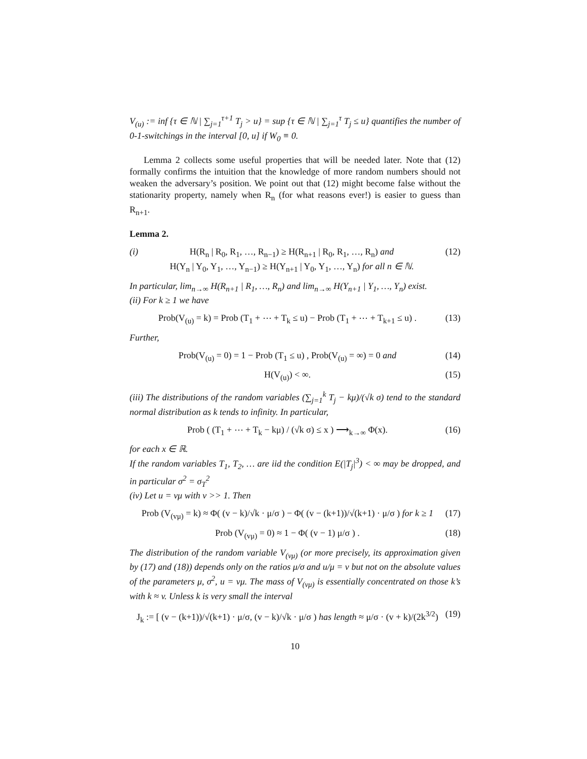V<sub>(u)</sub> := inf {τ ∈ ℕ | ∑<sub>j=1</sub><sup>τ+1</sup> T<sub>j</sub> > u} = sup {τ ∈ ℕ | ∑<sub>j=1</sub><sup>τ</sup> T<sub>j</sub> ≤ u} quantifies the number of 0-1-switchings in the interval [0, u] if W<sub>0</sub> ≡ 0.
Lemma 2 collects some useful properties that will be needed later. Note that (12) formally confirms the intuition that the knowledge of more random numbers should not weaken the adversary’s position. We point out that (12) might become false without the stationarity property, namely when R<sub>n</sub> (for what reasons ever!) is easier to guess than R<sub>n+1</sub>.
Lemma 2.
(i) H(R<sub>n</sub> | R<sub>0</sub>, R<sub>1</sub>, …, R<sub>n−1</sub>) ≥ H(R<sub>n+1</sub> | R<sub>0</sub>, R<sub>1</sub>, …, R<sub>n</sub>) and
H(Y<sub>n</sub> | Y<sub>0</sub>, Y<sub>1</sub>, …, Y<sub>n−1</sub>) ≥ H(Y<sub>n+1</sub> | Y<sub>0</sub>, Y<sub>1</sub>, …, Y<sub>n</sub>) for all n ∈ ℕ. (12)
In particular, lim<sub>n→∞</sub> H(R<sub>n+1</sub> | R<sub>1</sub>, …, R<sub>n</sub>) and lim<sub>n→∞</sub> H(Y<sub>n+1</sub> | Y<sub>1</sub>, …, Y<sub>n</sub>) exist.
(ii) For k ≥ 1 we have
Prob(V<sub>(u)</sub> = k) = Prob (T<sub>1</sub> + ⋯ + T<sub>k</sub> ≤ u) − Prob (T<sub>1</sub> + ⋯ + T<sub>k+1</sub> ≤ u) . (13)
Further,
Prob(V<sub>(u)</sub> = 0) = 1 − Prob (T<sub>1</sub> ≤ u) , Prob(V<sub>(u)</sub> = ∞) = 0 and (14)
H(V<sub>(u)</sub>) < ∞. (15)
(iii) The distributions of the random variables (∑<sub>j=1</sub><sup>k</sup> T<sub>j</sub> − kμ)/(√k σ) tend to the standard normal distribution as k tends to infinity. In particular,
Prob ( (T<sub>1</sub> + ⋯ + T<sub>k</sub> − kμ) / (√k σ) ≤ x ) ⟶<sub>k→∞</sub> Φ(x). (16)
for each x ∈ ℝ.
If the random variables T<sub>1</sub>, T<sub>2</sub>, … are iid the condition E(|T<sub>j</sub>|<sup>3</sup>) < ∞ may be dropped, and in particular σ<sup>2</sup> = σ<sub>T</sub><sup>2</sup>
(iv) Let u = vμ with v >> 1. Then
Prob (V<sub>(vμ)</sub> = k) ≈ Φ( (v − k)/√k · μ/σ ) − Φ( (v − (k+1))/√(k+1) · μ/σ ) for k ≥ 1 (17)
Prob (V<sub>(vμ)</sub> = 0) ≈ 1 − Φ( (v − 1) μ/σ ) . (18)
The distribution of the random variable V<sub>(vμ)</sub> (or more precisely, its approximation given by (17) and (18)) depends only on the ratios μ/σ and u/μ = v but not on the absolute values of the parameters μ, σ<sup>2</sup>, u = vμ. The mass of V<sub>(vμ)</sub> is essentially concentrated on those k’s with k ≈ v. Unless k is very small the interval
J<sub>k</sub> := [ (v − (k+1))/√(k+1) · μ/σ, (v − k)/√k · μ/σ ) has length ≈ μ/σ · (v + k)/(2k<sup>3/2</sup>) (19)
10